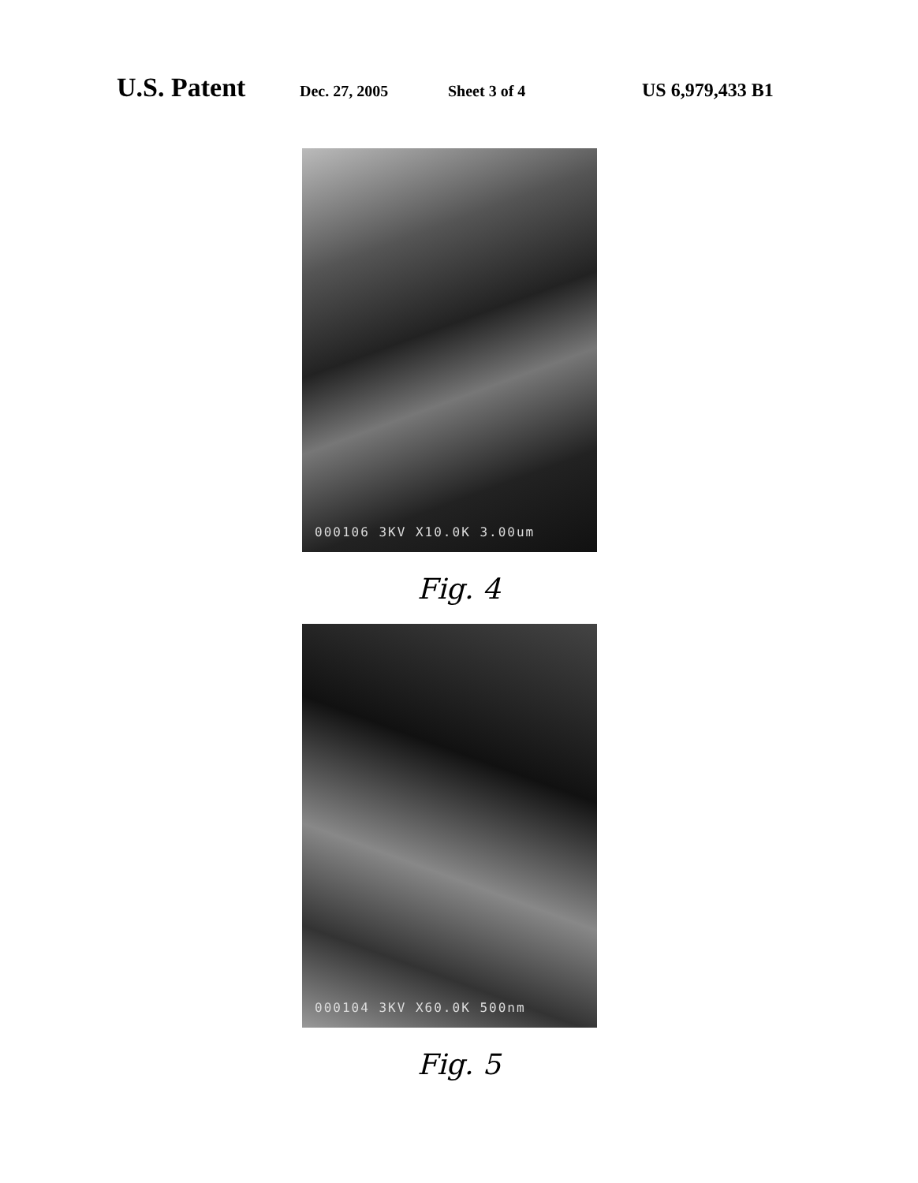U.S. Patent Dec. 27, 2005 Sheet 3 of 4 US 6,979,433 B1
000106 3KV X10.0K 3.00um
Fig. 4
000104 3KV X60.0K 500nm
Fig. 5